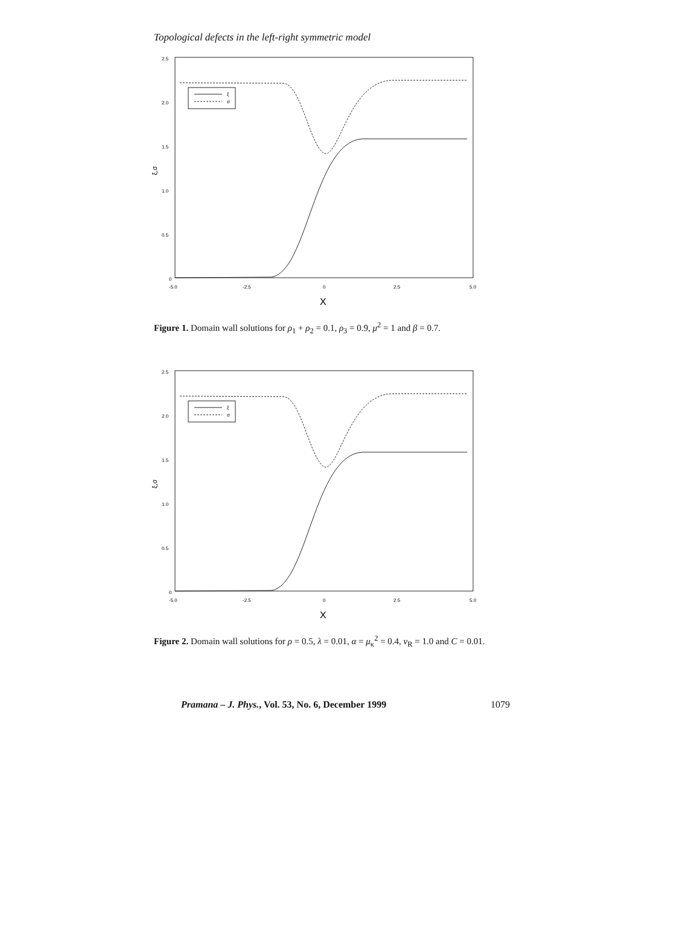Topological defects in the left-right symmetric model
2.5
2.0
1.5
1.0
0.5
0
-5.0
-2.5
0
2.5
5.0
X
ξ,σ
ξ
σ
Figure 1. Domain wall solutions for ρ<sub>1</sub> + ρ<sub>2</sub> = 0.1, ρ<sub>3</sub> = 0.9, μ<sup>2</sup> = 1 and β = 0.7.
2.5
2.0
1.5
1.0
0.5
0
-5.0
-2.5
0
2.5
5.0
X
ξ,σ
ξ
σ
Figure 2. Domain wall solutions for ρ = 0.5, λ = 0.01, α = μ<sub>κ</sub><sup>2</sup> = 0.4, v<sub>R</sub> = 1.0 and C = 0.01.
Pramana – J. Phys., Vol. 53, No. 6, December 1999 1079